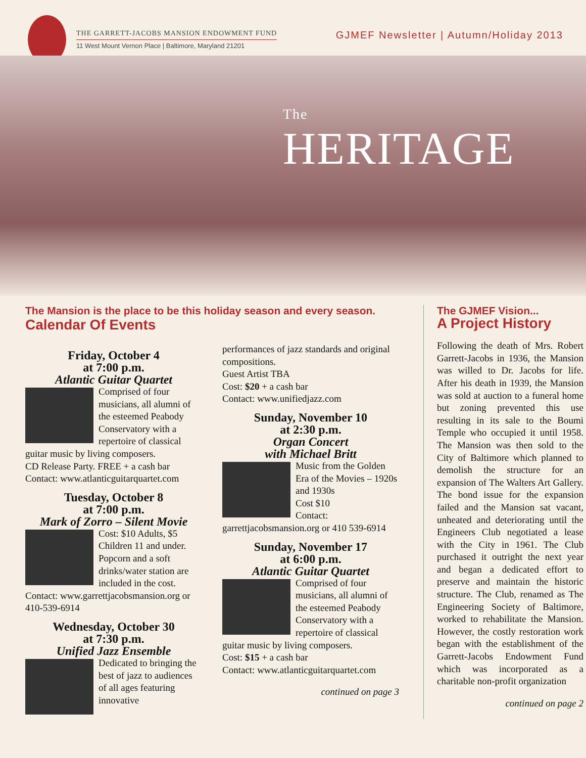THE GARRETT-JACOBS MANSION ENDOWMENT FUND
11 West Mount Vernon Place | Baltimore, Maryland 21201
GJMEF Newsletter | Autumn/Holiday 2013
The
HERITAGE
The Mansion is the place to be this holiday season and every season.
Calendar Of Events
Friday, October 4
at 7:00 p.m.
Atlantic Guitar Quartet
Comprised of four musicians, all alumni of the esteemed Peabody Conservatory with a repertoire of classical guitar music by living composers.
CD Release Party. FREE + a cash bar
Contact: www.atlanticguitarquartet.com
Tuesday, October 8
at 7:00 p.m.
Mark of Zorro – Silent Movie
Cost: $10 Adults, $5 Children 11 and under. Popcorn and a soft drinks/water station are included in the cost.
Contact: www.garrettjacobsmansion.org or 410-539-6914
Wednesday, October 30
at 7:30 p.m.
Unified Jazz Ensemble
Dedicated to bringing the best of jazz to audiences of all ages featuring innovative
performances of jazz standards and original compositions.
Guest Artist TBA
Cost: $20 + a cash bar
Contact: www.unifiedjazz.com
Sunday, November 10
at 2:30 p.m.
Organ Concert
with Michael Britt
Music from the Golden Era of the Movies – 1920s and 1930s
Cost $10
Contact:
garrettjacobsmansion.org or 410 539-6914
Sunday, November 17
at 6:00 p.m.
Atlantic Guitar Quartet
Comprised of four musicians, all alumni of the esteemed Peabody Conservatory with a repertoire of classical guitar music by living composers.
Cost: $15 + a cash bar
Contact: www.atlanticguitarquartet.com
continued on page 3
The GJMEF Vision...
A Project History
Following the death of Mrs. Robert Garrett-Jacobs in 1936, the Mansion was willed to Dr. Jacobs for life. After his death in 1939, the Mansion was sold at auction to a funeral home but zoning prevented this use resulting in its sale to the Boumi Temple who occupied it until 1958. The Mansion was then sold to the City of Baltimore which planned to demolish the structure for an expansion of The Walters Art Gallery. The bond issue for the expansion failed and the Mansion sat vacant, unheated and deteriorating until the Engineers Club negotiated a lease with the City in 1961. The Club purchased it outright the next year and began a dedicated effort to preserve and maintain the historic structure. The Club, renamed as The Engineering Society of Baltimore, worked to rehabilitate the Mansion. However, the costly restoration work began with the establishment of the Garrett-Jacobs Endowment Fund which was incorporated as a charitable non-profit organization
continued on page 2